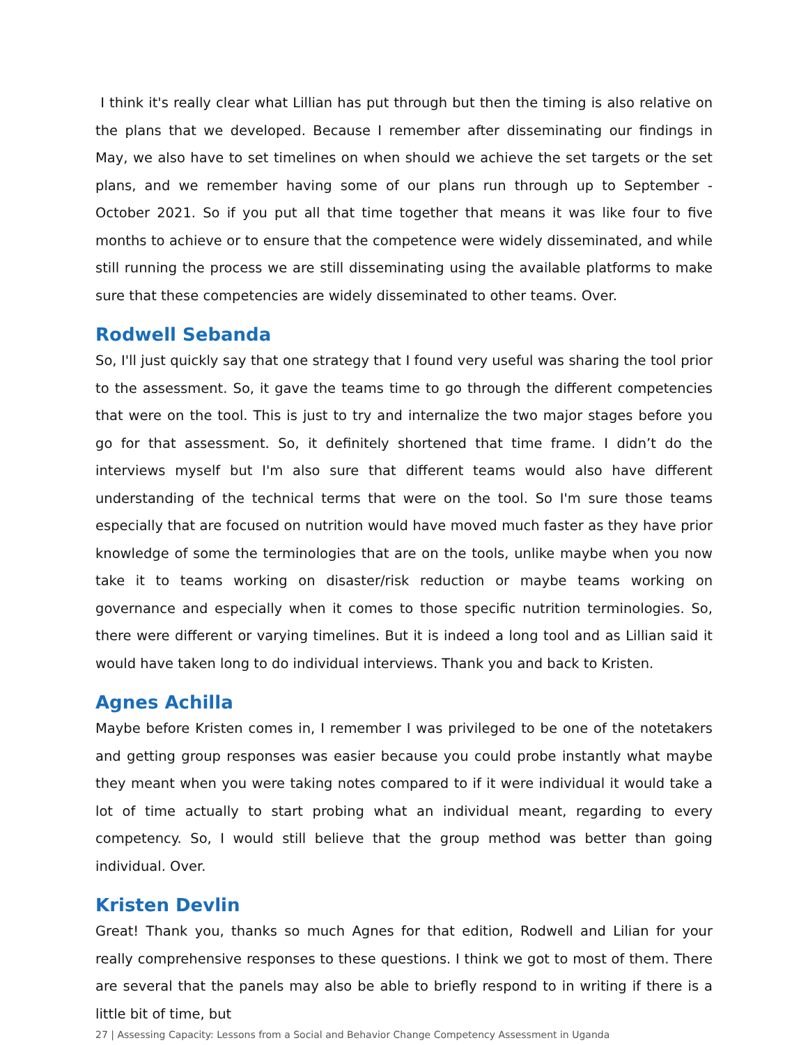I think it's really clear what Lillian has put through but then the timing is also relative on the plans that we developed. Because I remember after disseminating our findings in May, we also have to set timelines on when should we achieve the set targets or the set plans, and we remember having some of our plans run through up to September - October 2021. So if you put all that time together that means it was like four to five months to achieve or to ensure that the competence were widely disseminated, and while still running the process we are still disseminating using the available platforms to make sure that these competencies are widely disseminated to other teams. Over.
Rodwell Sebanda
So, I'll just quickly say that one strategy that I found very useful was sharing the tool prior to the assessment. So, it gave the teams time to go through the different competencies that were on the tool. This is just to try and internalize the two major stages before you go for that assessment. So, it definitely shortened that time frame. I didn’t do the interviews myself but I'm also sure that different teams would also have different understanding of the technical terms that were on the tool. So I'm sure those teams especially that are focused on nutrition would have moved much faster as they have prior knowledge of some the terminologies that are on the tools, unlike maybe when you now take it to teams working on disaster/risk reduction or maybe teams working on governance and especially when it comes to those specific nutrition terminologies. So, there were different or varying timelines. But it is indeed a long tool and as Lillian said it would have taken long to do individual interviews. Thank you and back to Kristen.
Agnes Achilla
Maybe before Kristen comes in, I remember I was privileged to be one of the notetakers and getting group responses was easier because you could probe instantly what maybe they meant when you were taking notes compared to if it were individual it would take a lot of time actually to start probing what an individual meant, regarding to every competency. So, I would still believe that the group method was better than going individual. Over.
Kristen Devlin
Great! Thank you, thanks so much Agnes for that edition, Rodwell and Lilian for your really comprehensive responses to these questions. I think we got to most of them. There are several that the panels may also be able to briefly respond to in writing if there is a little bit of time, but
27 | Assessing Capacity: Lessons from a Social and Behavior Change Competency Assessment in Uganda